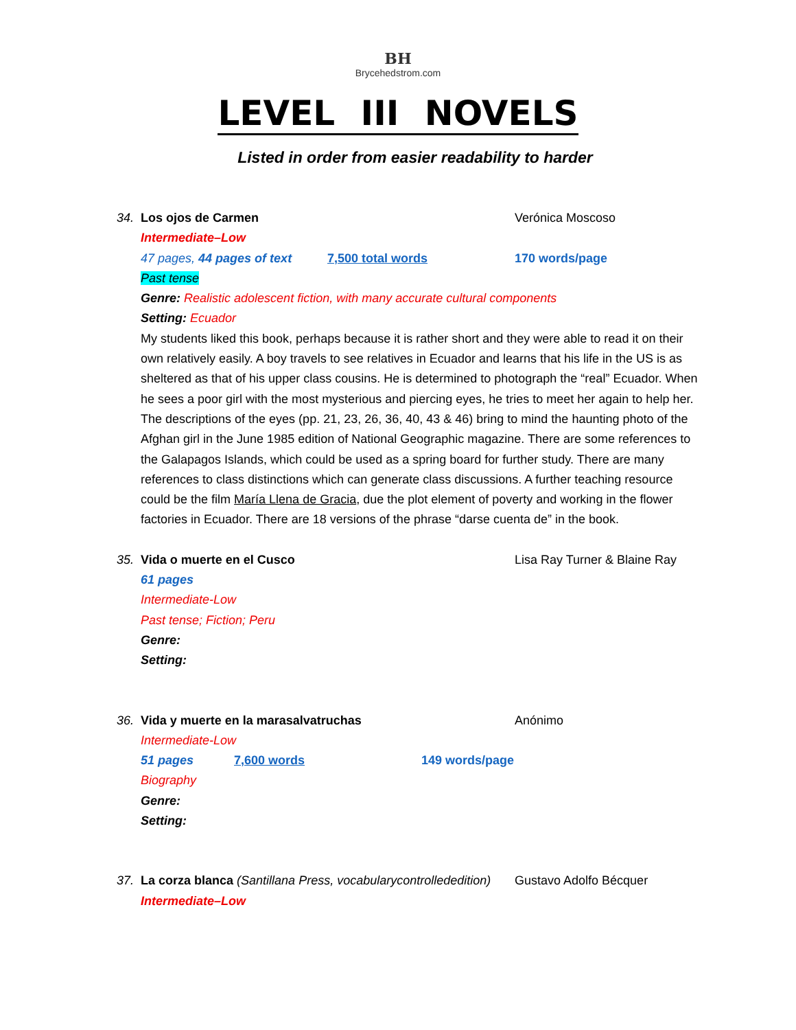BH
Brycehedstrom.com
LEVEL III NOVELS
Listed in order from easier readability to harder
34. Los ojos de Carmen Verónica Moscoso
Intermediate–Low
47 pages, 44 pages of text 7,500 total words 170 words/page
Past tense
Genre: Realistic adolescent fiction, with many accurate cultural components
Setting: Ecuador
My students liked this book, perhaps because it is rather short and they were able to read it on their own relatively easily. A boy travels to see relatives in Ecuador and learns that his life in the US is as sheltered as that of his upper class cousins. He is determined to photograph the “real” Ecuador. When he sees a poor girl with the most mysterious and piercing eyes, he tries to meet her again to help her. The descriptions of the eyes (pp. 21, 23, 26, 36, 40, 43 & 46) bring to mind the haunting photo of the Afghan girl in the June 1985 edition of National Geographic magazine. There are some references to the Galapagos Islands, which could be used as a spring board for further study. There are many references to class distinctions which can generate class discussions. A further teaching resource could be the film María Llena de Gracia, due the plot element of poverty and working in the flower factories in Ecuador. There are 18 versions of the phrase “darse cuenta de” in the book.
35. Vida o muerte en el Cusco Lisa Ray Turner & Blaine Ray
61 pages
Intermediate-Low
Past tense; Fiction; Peru
Genre:
Setting:
36. Vida y muerte en la marasalvatruchas Anónimo
Intermediate-Low
51 pages 7,600 words 149 words/page
Biography
Genre:
Setting:
37. La corza blanca (Santillana Press, vocabularycontrollededition) Gustavo Adolfo Bécquer
Intermediate–Low